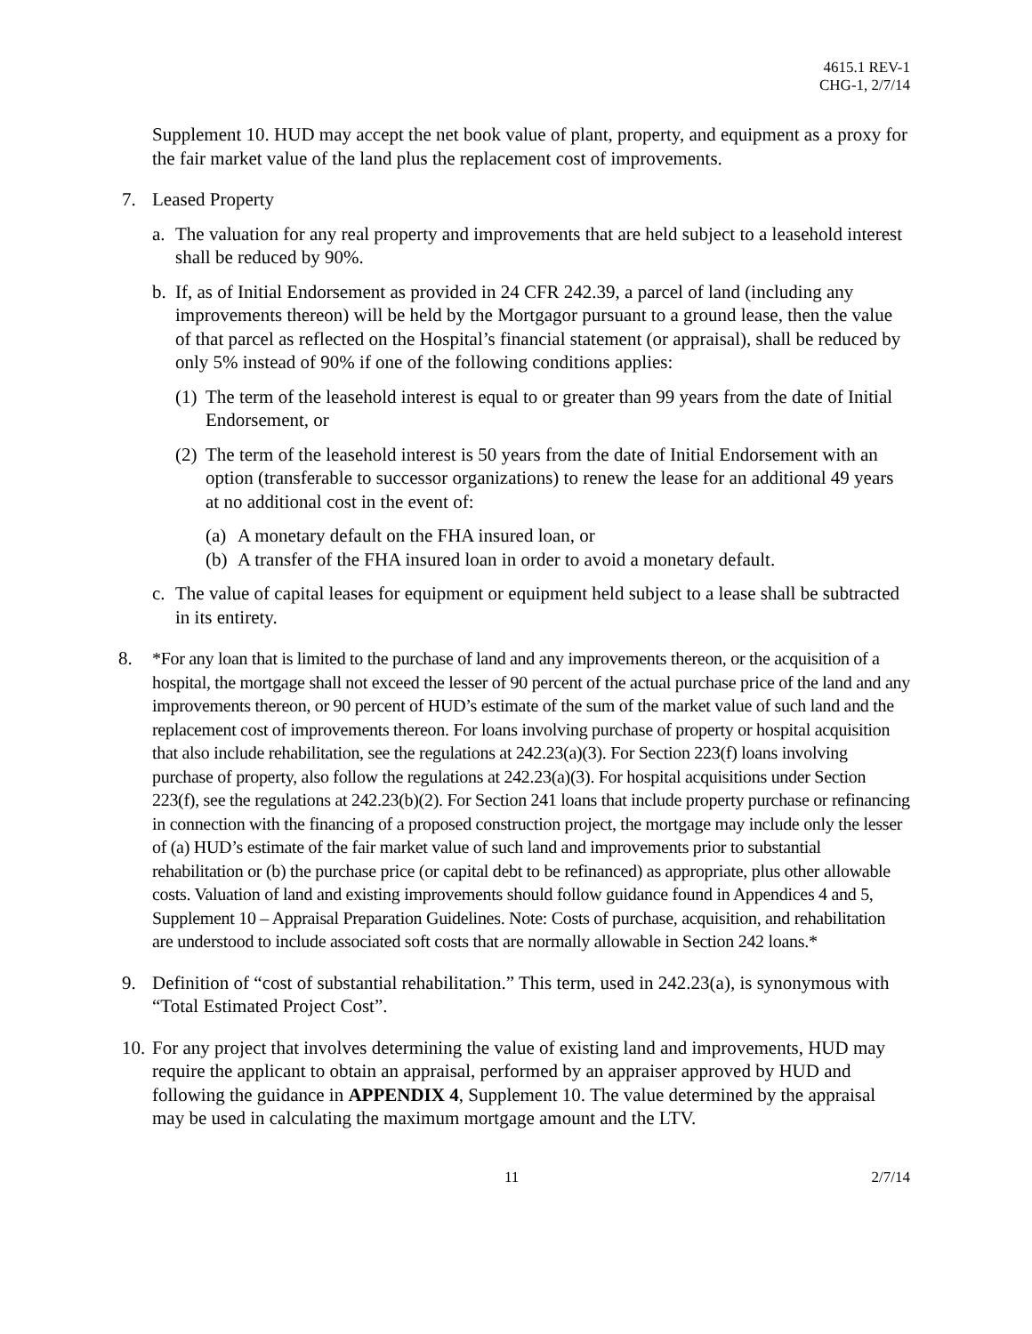4615.1 REV-1
CHG-1, 2/7/14
Supplement 10. HUD may accept the net book value of plant, property, and equipment as a proxy for the fair market value of the land plus the replacement cost of improvements.
7. Leased Property
a. The valuation for any real property and improvements that are held subject to a leasehold interest shall be reduced by 90%.
b. If, as of Initial Endorsement as provided in 24 CFR 242.39, a parcel of land (including any improvements thereon) will be held by the Mortgagor pursuant to a ground lease, then the value of that parcel as reflected on the Hospital’s financial statement (or appraisal), shall be reduced by only 5% instead of 90% if one of the following conditions applies:
(1)
The term of the leasehold interest is equal to or greater than 99 years from the date of Initial Endorsement, or
(2)
The term of the leasehold interest is 50 years from the date of Initial Endorsement with an option (transferable to successor organizations) to renew the lease for an additional 49 years at no additional cost in the event of:
(a)
A monetary default on the FHA insured loan, or
(b)
A transfer of the FHA insured loan in order to avoid a monetary default.
c. The value of capital leases for equipment or equipment held subject to a lease shall be subtracted in its entirety.
8. *For any loan that is limited to the purchase of land and any improvements thereon, or the acquisition of a hospital, the mortgage shall not exceed the lesser of 90 percent of the actual purchase price of the land and any improvements thereon, or 90 percent of HUD’s estimate of the sum of the market value of such land and the replacement cost of improvements thereon. For loans involving purchase of property or hospital acquisition that also include rehabilitation, see the regulations at 242.23(a)(3). For Section 223(f) loans involving purchase of property, also follow the regulations at 242.23(a)(3). For hospital acquisitions under Section 223(f), see the regulations at 242.23(b)(2). For Section 241 loans that include property purchase or refinancing in connection with the financing of a proposed construction project, the mortgage may include only the lesser of (a) HUD’s estimate of the fair market value of such land and improvements prior to substantial rehabilitation or (b) the purchase price (or capital debt to be refinanced) as appropriate, plus other allowable costs. Valuation of land and existing improvements should follow guidance found in Appendices 4 and 5, Supplement 10 – Appraisal Preparation Guidelines. Note: Costs of purchase, acquisition, and rehabilitation are understood to include associated soft costs that are normally allowable in Section 242 loans.*
9. Definition of “cost of substantial rehabilitation.” This term, used in 242.23(a), is synonymous with “Total Estimated Project Cost”.
10.
For any project that involves determining the value of existing land and improvements, HUD may require the applicant to obtain an appraisal, performed by an appraiser approved by HUD and following the guidance in APPENDIX 4, Supplement 10. The value determined by the appraisal may be used in calculating the maximum mortgage amount and the LTV.
11 2/7/14